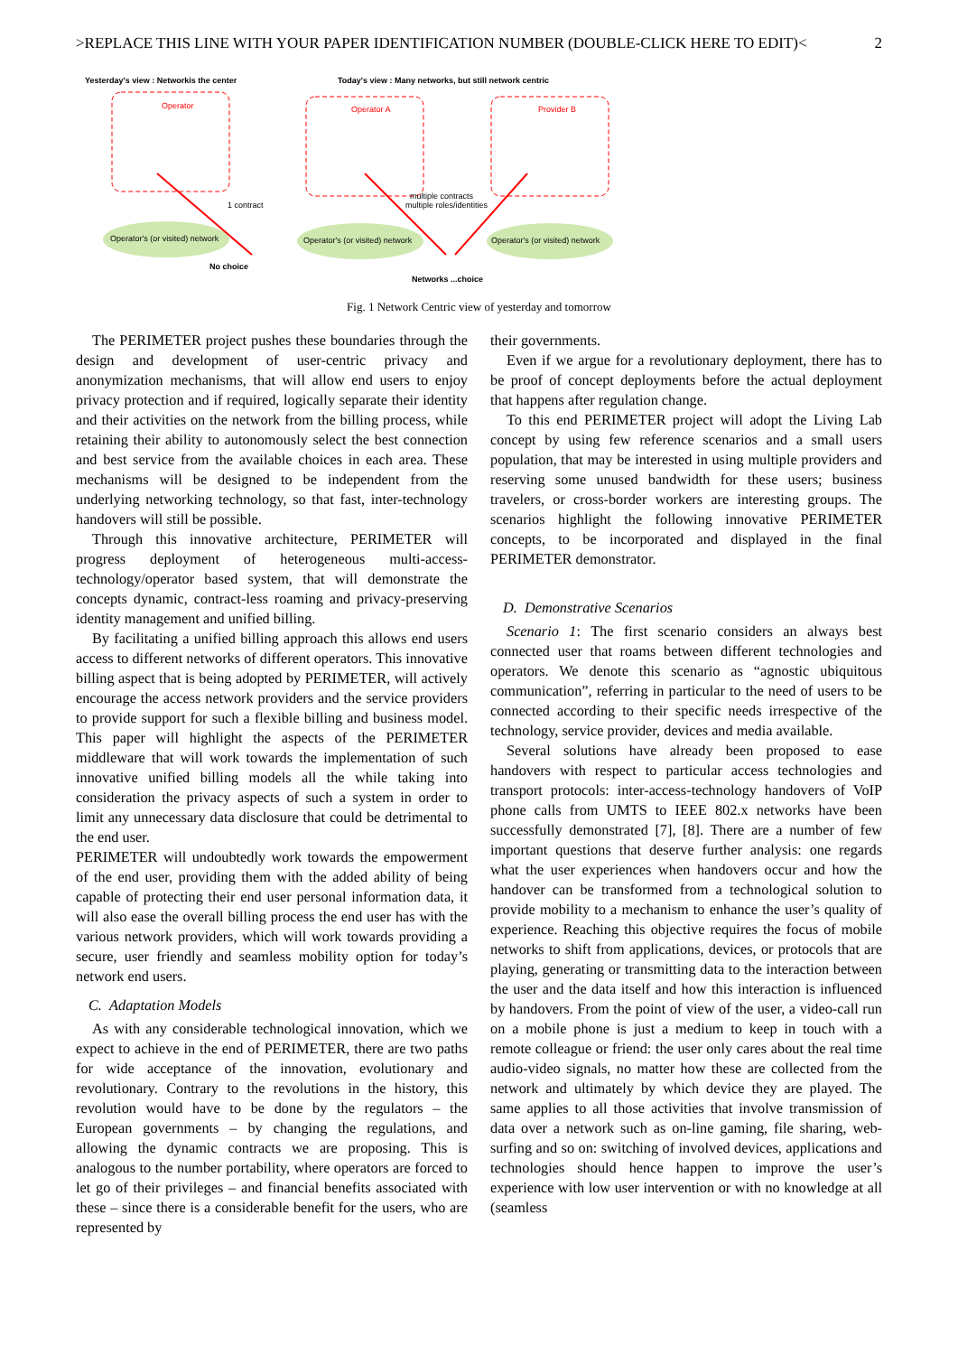>REPLACE THIS LINE WITH YOUR PAPER IDENTIFICATION NUMBER (DOUBLE-CLICK HERE TO EDIT)< 2
Yesterday's view : Networkis the center
Today's view : Many networks, but still network centric
Operator
Operator A
Provider B
1 contract
multiple contracts
multiple roles/identities
Operator's (or visited) network
Operator's (or visited) network
Operator's (or visited) network
No choice
Networks ...choice
Fig. 1 Network Centric view of yesterday and tomorrow
The PERIMETER project pushes these boundaries through the design and development of user-centric privacy and anonymization mechanisms, that will allow end users to enjoy privacy protection and if required, logically separate their identity and their activities on the network from the billing process, while retaining their ability to autonomously select the best connection and best service from the available choices in each area. These mechanisms will be designed to be independent from the underlying networking technology, so that fast, inter-technology handovers will still be possible.
Through this innovative architecture, PERIMETER will progress deployment of heterogeneous multi-access-technology/operator based system, that will demonstrate the concepts dynamic, contract-less roaming and privacy-preserving identity management and unified billing.
By facilitating a unified billing approach this allows end users access to different networks of different operators. This innovative billing aspect that is being adopted by PERIMETER, will actively encourage the access network providers and the service providers to provide support for such a flexible billing and business model. This paper will highlight the aspects of the PERIMETER middleware that will work towards the implementation of such innovative unified billing models all the while taking into consideration the privacy aspects of such a system in order to limit any unnecessary data disclosure that could be detrimental to the end user.
PERIMETER will undoubtedly work towards the empowerment of the end user, providing them with the added ability of being capable of protecting their end user personal information data, it will also ease the overall billing process the end user has with the various network providers, which will work towards providing a secure, user friendly and seamless mobility option for today’s network end users.
C. Adaptation Models
As with any considerable technological innovation, which we expect to achieve in the end of PERIMETER, there are two paths for wide acceptance of the innovation, evolutionary and revolutionary. Contrary to the revolutions in the history, this revolution would have to be done by the regulators – the European governments – by changing the regulations, and allowing the dynamic contracts we are proposing. This is analogous to the number portability, where operators are forced to let go of their privileges – and financial benefits associated with these – since there is a considerable benefit for the users, who are represented by
their governments.
Even if we argue for a revolutionary deployment, there has to be proof of concept deployments before the actual deployment that happens after regulation change.
To this end PERIMETER project will adopt the Living Lab concept by using few reference scenarios and a small users population, that may be interested in using multiple providers and reserving some unused bandwidth for these users; business travelers, or cross-border workers are interesting groups. The scenarios highlight the following innovative PERIMETER concepts, to be incorporated and displayed in the final PERIMETER demonstrator.
D. Demonstrative Scenarios
Scenario 1: The first scenario considers an always best connected user that roams between different technologies and operators. We denote this scenario as “agnostic ubiquitous communication”, referring in particular to the need of users to be connected according to their specific needs irrespective of the technology, service provider, devices and media available.
Several solutions have already been proposed to ease handovers with respect to particular access technologies and transport protocols: inter-access-technology handovers of VoIP phone calls from UMTS to IEEE 802.x networks have been successfully demonstrated [7], [8]. There are a number of few important questions that deserve further analysis: one regards what the user experiences when handovers occur and how the handover can be transformed from a technological solution to provide mobility to a mechanism to enhance the user’s quality of experience. Reaching this objective requires the focus of mobile networks to shift from applications, devices, or protocols that are playing, generating or transmitting data to the interaction between the user and the data itself and how this interaction is influenced by handovers. From the point of view of the user, a video-call run on a mobile phone is just a medium to keep in touch with a remote colleague or friend: the user only cares about the real time audio-video signals, no matter how these are collected from the network and ultimately by which device they are played. The same applies to all those activities that involve transmission of data over a network such as on-line gaming, file sharing, web-surfing and so on: switching of involved devices, applications and technologies should hence happen to improve the user’s experience with low user intervention or with no knowledge at all (seamless